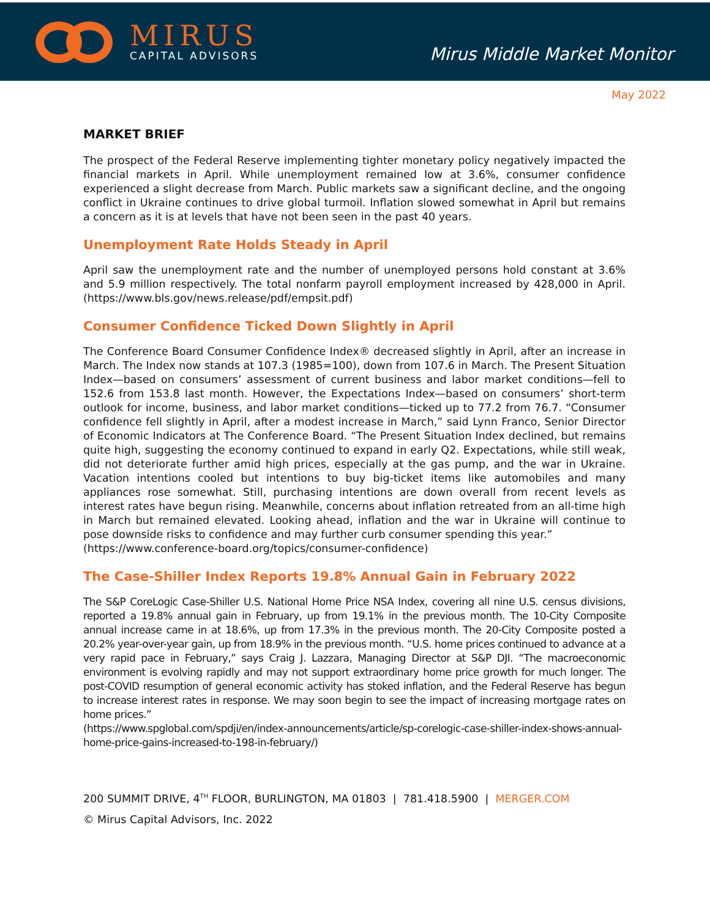MIRUS
CAPITAL ADVISORS
Mirus Middle Market Monitor
May 2022
MARKET BRIEF
The prospect of the Federal Reserve implementing tighter monetary policy negatively impacted the financial markets in April. While unemployment remained low at 3.6%, consumer confidence experienced a slight decrease from March. Public markets saw a significant decline, and the ongoing conflict in Ukraine continues to drive global turmoil. Inflation slowed somewhat in April but remains a concern as it is at levels that have not been seen in the past 40 years.
Unemployment Rate Holds Steady in April
April saw the unemployment rate and the number of unemployed persons hold constant at 3.6% and 5.9 million respectively. The total nonfarm payroll employment increased by 428,000 in April. (https://www.bls.gov/news.release/pdf/empsit.pdf)
Consumer Confidence Ticked Down Slightly in April
The Conference Board Consumer Confidence Index® decreased slightly in April, after an increase in March. The Index now stands at 107.3 (1985=100), down from 107.6 in March. The Present Situation Index—based on consumers’ assessment of current business and labor market conditions—fell to 152.6 from 153.8 last month. However, the Expectations Index—based on consumers’ short-term outlook for income, business, and labor market conditions—ticked up to 77.2 from 76.7. “Consumer confidence fell slightly in April, after a modest increase in March,” said Lynn Franco, Senior Director of Economic Indicators at The Conference Board. “The Present Situation Index declined, but remains quite high, suggesting the economy continued to expand in early Q2. Expectations, while still weak, did not deteriorate further amid high prices, especially at the gas pump, and the war in Ukraine. Vacation intentions cooled but intentions to buy big-ticket items like automobiles and many appliances rose somewhat. Still, purchasing intentions are down overall from recent levels as interest rates have begun rising. Meanwhile, concerns about inflation retreated from an all-time high in March but remained elevated. Looking ahead, inflation and the war in Ukraine will continue to pose downside risks to confidence and may further curb consumer spending this year.”
(https://www.conference-board.org/topics/consumer-confidence)
The Case-Shiller Index Reports 19.8% Annual Gain in February 2022
The S&P CoreLogic Case-Shiller U.S. National Home Price NSA Index, covering all nine U.S. census divisions, reported a 19.8% annual gain in February, up from 19.1% in the previous month. The 10-City Composite annual increase came in at 18.6%, up from 17.3% in the previous month. The 20-City Composite posted a 20.2% year-over-year gain, up from 18.9% in the previous month. “U.S. home prices continued to advance at a very rapid pace in February,” says Craig J. Lazzara, Managing Director at S&P DJI. “The macroeconomic environment is evolving rapidly and may not support extraordinary home price growth for much longer. The post-COVID resumption of general economic activity has stoked inflation, and the Federal Reserve has begun to increase interest rates in response. We may soon begin to see the impact of increasing mortgage rates on home prices.”
(https://www.spglobal.com/spdji/en/index-announcements/article/sp-corelogic-case-shiller-index-shows-annual-home-price-gains-increased-to-198-in-february/)
200 SUMMIT DRIVE, 4<sup>TH</sup> FLOOR, BURLINGTON, MA 01803 | 781.418.5900 | MERGER.COM
© Mirus Capital Advisors, Inc. 2022